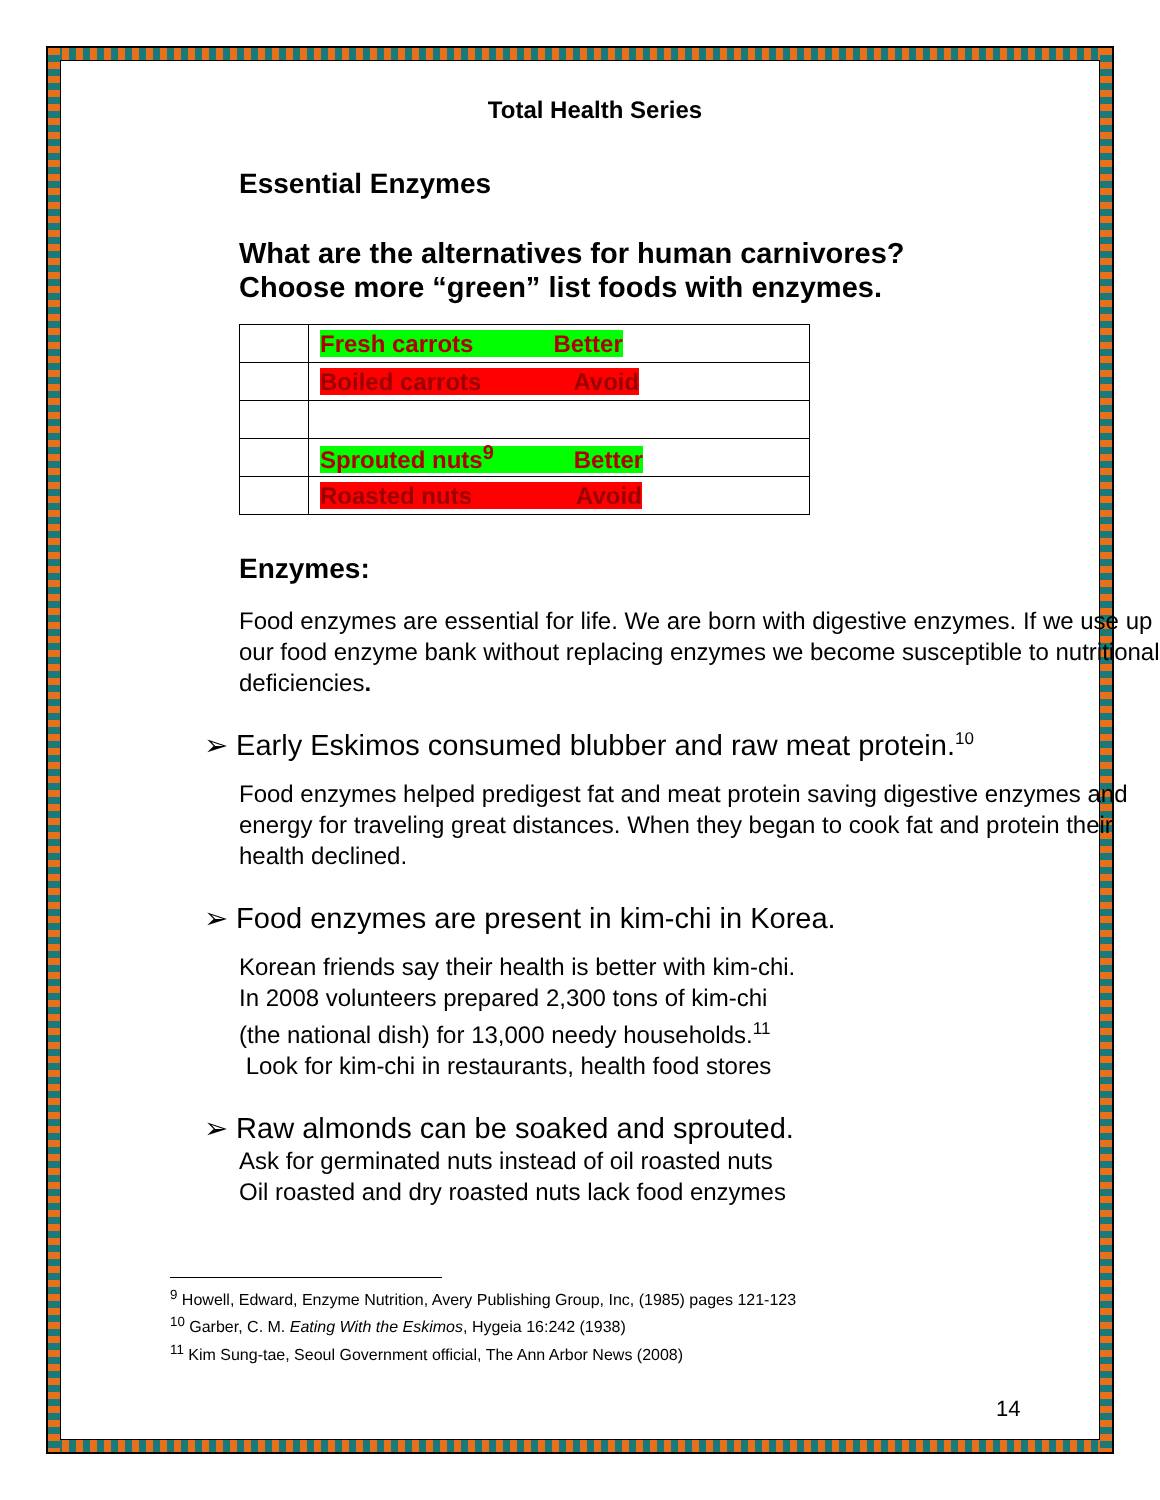Total Health Series
Essential Enzymes
What are the alternatives for human carnivores?
Choose more “green” list foods with enzymes.
| | Fresh carrots Better |
| | Boiled carrots Avoid |
| | Sprouted nuts<sup>9</sup> Better |
| | Roasted nuts Avoid |
Enzymes:
Food enzymes are essential for life. We are born with digestive enzymes. If we use up our food enzyme bank without replacing enzymes we become susceptible to nutritional deficiencies.
➢ Early Eskimos consumed blubber and raw meat protein.<sup>10</sup>
Food enzymes helped predigest fat and meat protein saving digestive enzymes and energy for traveling great distances. When they began to cook fat and protein their health declined.
➢ Food enzymes are present in kim-chi in Korea.
Korean friends say their health is better with kim-chi.
In 2008 volunteers prepared 2,300 tons of kim-chi
(the national dish) for 13,000 needy households.<sup>11</sup>
Look for kim-chi in restaurants, health food stores
➢ Raw almonds can be soaked and sprouted.
Ask for germinated nuts instead of oil roasted nuts
Oil roasted and dry roasted nuts lack food enzymes
<sup>9</sup> Howell, Edward, Enzyme Nutrition, Avery Publishing Group, Inc, (1985) pages 121-123
<sup>10</sup> Garber, C. M. Eating With the Eskimos, Hygeia 16:242 (1938)
<sup>11</sup> Kim Sung-tae, Seoul Government official, The Ann Arbor News (2008)
14